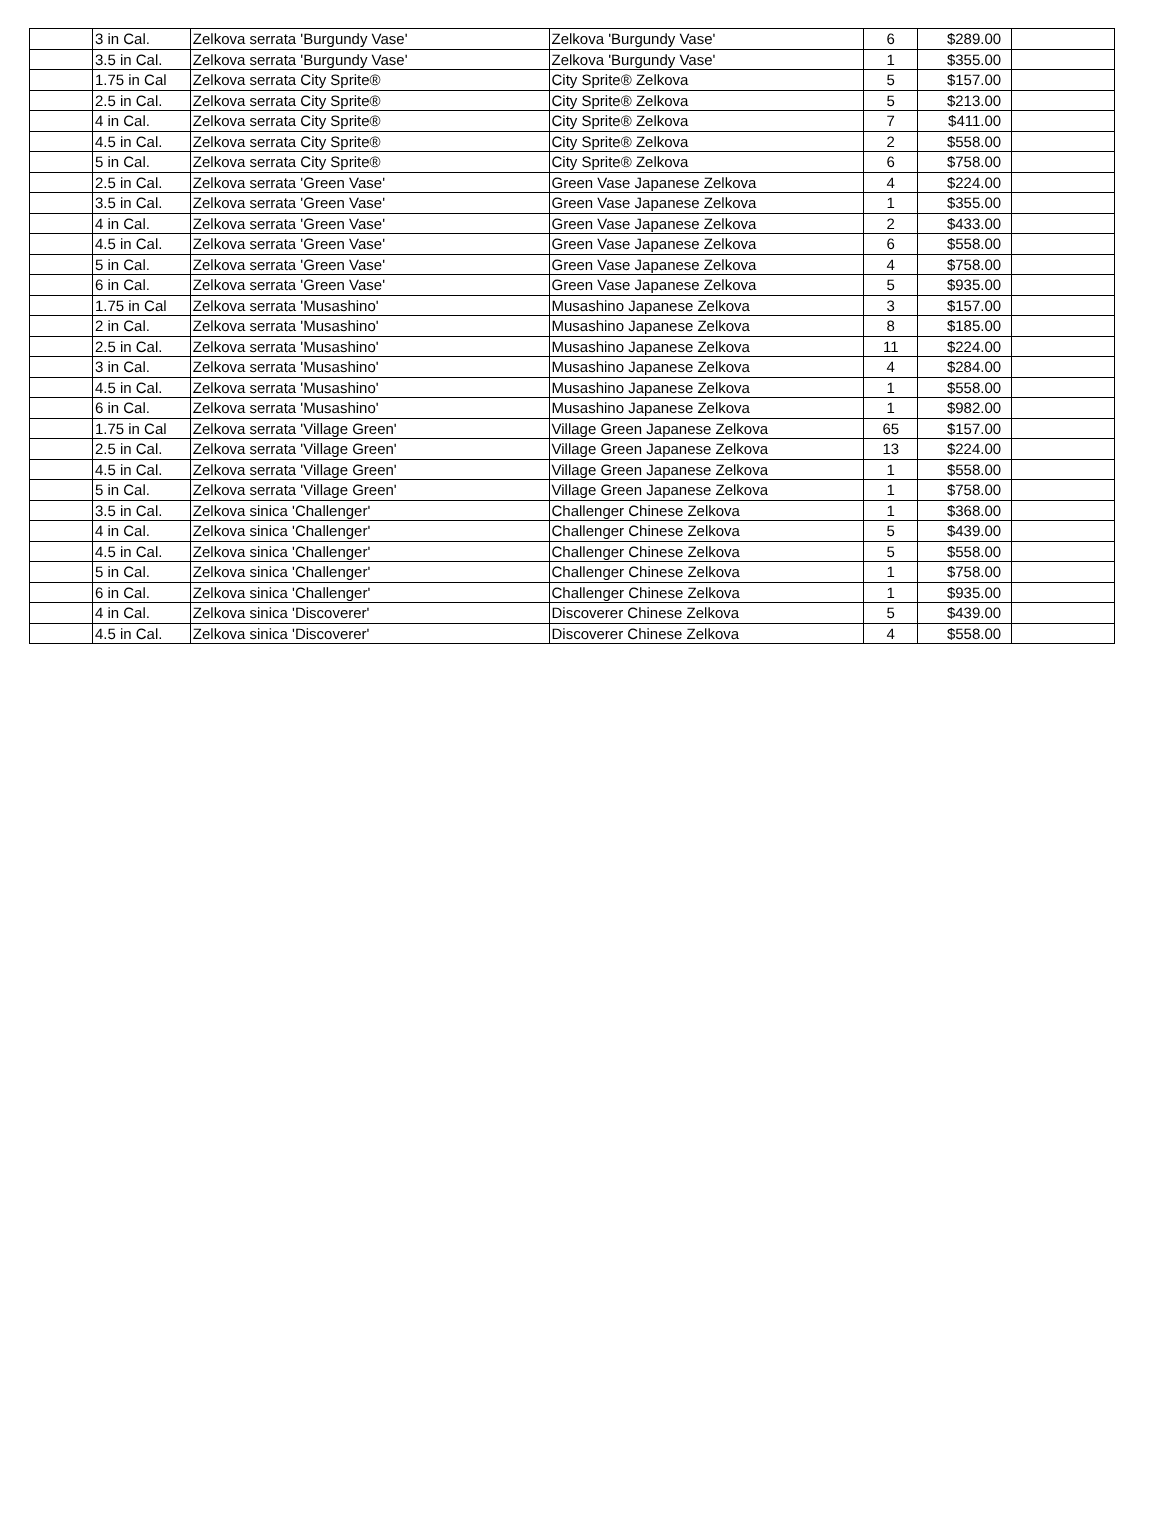| | 3 in Cal. | Zelkova serrata 'Burgundy Vase' | Zelkova 'Burgundy Vase' | 6 | $289.00 | |
| | 3.5 in Cal. | Zelkova serrata 'Burgundy Vase' | Zelkova 'Burgundy Vase' | 1 | $355.00 | |
| | 1.75 in Cal | Zelkova serrata City Sprite® | City Sprite® Zelkova | 5 | $157.00 | |
| | 2.5 in Cal. | Zelkova serrata City Sprite® | City Sprite® Zelkova | 5 | $213.00 | |
| | 4 in Cal. | Zelkova serrata City Sprite® | City Sprite® Zelkova | 7 | $411.00 | |
| | 4.5 in Cal. | Zelkova serrata City Sprite® | City Sprite® Zelkova | 2 | $558.00 | |
| | 5 in Cal. | Zelkova serrata City Sprite® | City Sprite® Zelkova | 6 | $758.00 | |
| | 2.5 in Cal. | Zelkova serrata 'Green Vase' | Green Vase Japanese Zelkova | 4 | $224.00 | |
| | 3.5 in Cal. | Zelkova serrata 'Green Vase' | Green Vase Japanese Zelkova | 1 | $355.00 | |
| | 4 in Cal. | Zelkova serrata 'Green Vase' | Green Vase Japanese Zelkova | 2 | $433.00 | |
| | 4.5 in Cal. | Zelkova serrata 'Green Vase' | Green Vase Japanese Zelkova | 6 | $558.00 | |
| | 5 in Cal. | Zelkova serrata 'Green Vase' | Green Vase Japanese Zelkova | 4 | $758.00 | |
| | 6 in Cal. | Zelkova serrata 'Green Vase' | Green Vase Japanese Zelkova | 5 | $935.00 | |
| | 1.75 in Cal | Zelkova serrata 'Musashino' | Musashino Japanese Zelkova | 3 | $157.00 | |
| | 2 in Cal. | Zelkova serrata 'Musashino' | Musashino Japanese Zelkova | 8 | $185.00 | |
| | 2.5 in Cal. | Zelkova serrata 'Musashino' | Musashino Japanese Zelkova | 11 | $224.00 | |
| | 3 in Cal. | Zelkova serrata 'Musashino' | Musashino Japanese Zelkova | 4 | $284.00 | |
| | 4.5 in Cal. | Zelkova serrata 'Musashino' | Musashino Japanese Zelkova | 1 | $558.00 | |
| | 6 in Cal. | Zelkova serrata 'Musashino' | Musashino Japanese Zelkova | 1 | $982.00 | |
| | 1.75 in Cal | Zelkova serrata 'Village Green' | Village Green Japanese Zelkova | 65 | $157.00 | |
| | 2.5 in Cal. | Zelkova serrata 'Village Green' | Village Green Japanese Zelkova | 13 | $224.00 | |
| | 4.5 in Cal. | Zelkova serrata 'Village Green' | Village Green Japanese Zelkova | 1 | $558.00 | |
| | 5 in Cal. | Zelkova serrata 'Village Green' | Village Green Japanese Zelkova | 1 | $758.00 | |
| | 3.5 in Cal. | Zelkova sinica 'Challenger' | Challenger Chinese Zelkova | 1 | $368.00 | |
| | 4 in Cal. | Zelkova sinica 'Challenger' | Challenger Chinese Zelkova | 5 | $439.00 | |
| | 4.5 in Cal. | Zelkova sinica 'Challenger' | Challenger Chinese Zelkova | 5 | $558.00 | |
| | 5 in Cal. | Zelkova sinica 'Challenger' | Challenger Chinese Zelkova | 1 | $758.00 | |
| | 6 in Cal. | Zelkova sinica 'Challenger' | Challenger Chinese Zelkova | 1 | $935.00 | |
| | 4 in Cal. | Zelkova sinica 'Discoverer' | Discoverer Chinese Zelkova | 5 | $439.00 | |
| | 4.5 in Cal. | Zelkova sinica 'Discoverer' | Discoverer Chinese Zelkova | 4 | $558.00 | |